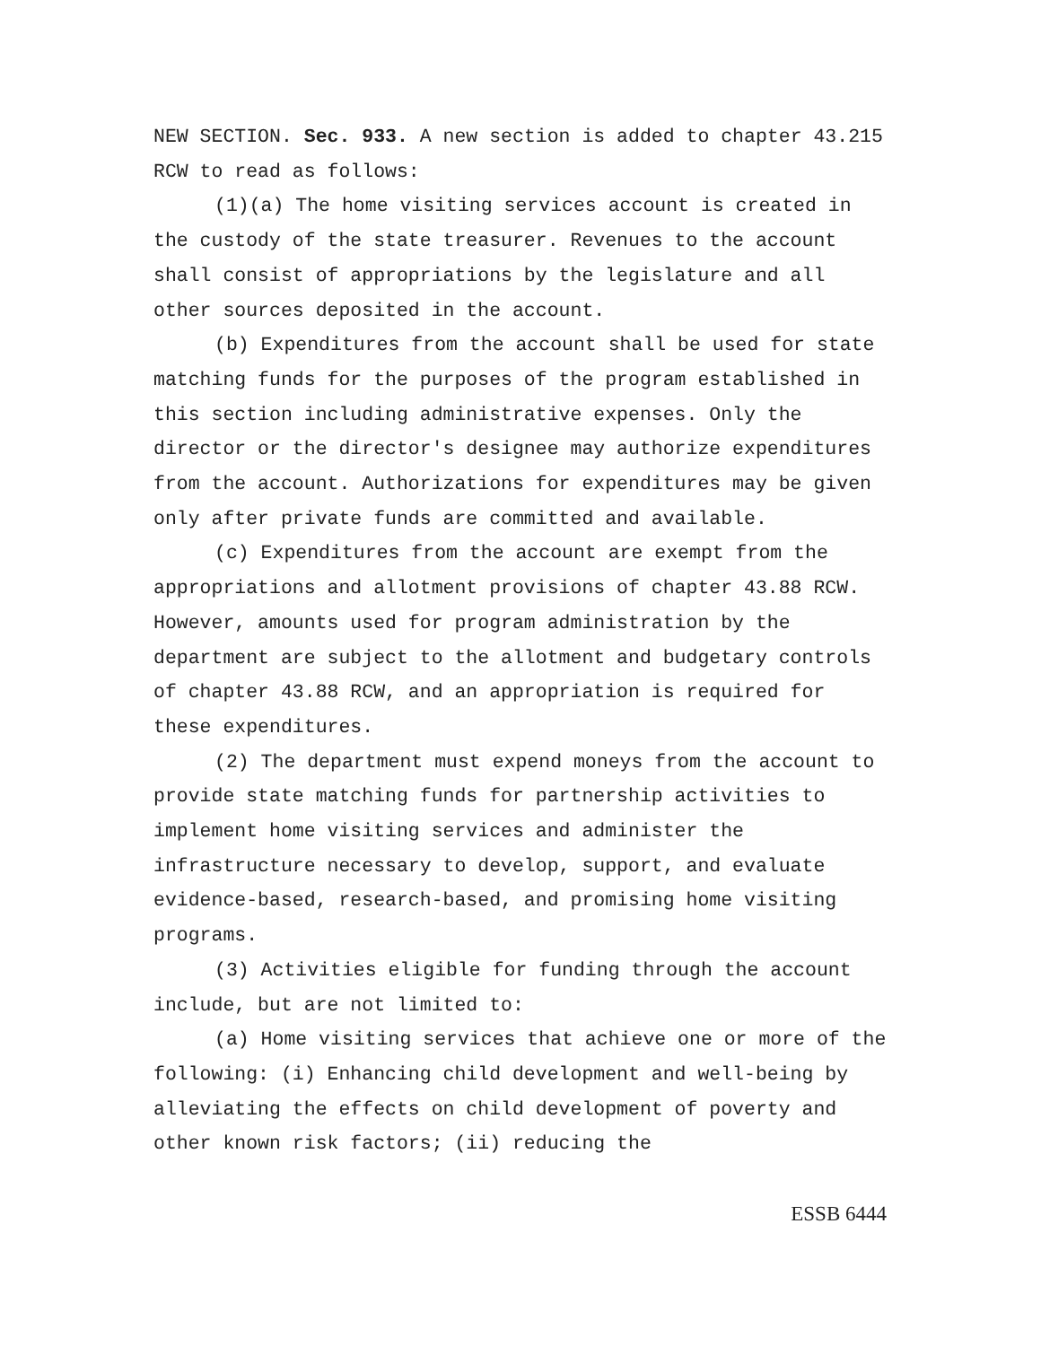NEW SECTION. Sec. 933. A new section is added to chapter 43.215 RCW to read as follows:
(1)(a) The home visiting services account is created in the custody of the state treasurer. Revenues to the account shall consist of appropriations by the legislature and all other sources deposited in the account.
(b) Expenditures from the account shall be used for state matching funds for the purposes of the program established in this section including administrative expenses. Only the director or the director's designee may authorize expenditures from the account. Authorizations for expenditures may be given only after private funds are committed and available.
(c) Expenditures from the account are exempt from the appropriations and allotment provisions of chapter 43.88 RCW. However, amounts used for program administration by the department are subject to the allotment and budgetary controls of chapter 43.88 RCW, and an appropriation is required for these expenditures.
(2) The department must expend moneys from the account to provide state matching funds for partnership activities to implement home visiting services and administer the infrastructure necessary to develop, support, and evaluate evidence-based, research-based, and promising home visiting programs.
(3) Activities eligible for funding through the account include, but are not limited to:
(a) Home visiting services that achieve one or more of the following: (i) Enhancing child development and well-being by alleviating the effects on child development of poverty and other known risk factors; (ii) reducing the
ESSB 6444